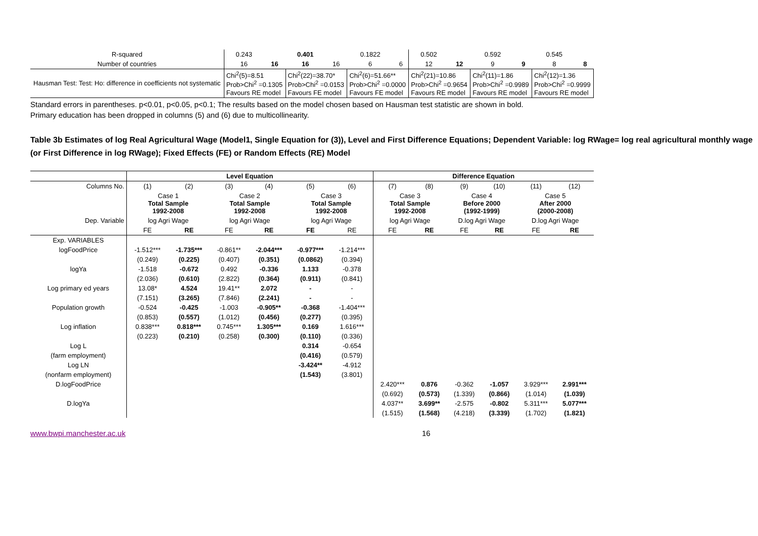| R-squared | 0.243 | | 0.401 | | 0.1822 | | 0.502 | | 0.592 | | 0.545 | |
| Number of countries | 16 | 16 | 16 | 16 | 6 | 6 | 12 | 12 | 9 | 9 | 8 | 8 |
| Hausman Test: Test: Ho: difference in coefficients not systematic | Chi<sup>2</sup>(5)=8.51 Prob>Chi<sup>2</sup> =0.1305 Favours RE model | | Chi<sup>2</sup>(22)=38.70* Prob>Chi<sup>2</sup> =0.0153 Favours FE model | | Chi<sup>2</sup>(6)=51.66** Prob>Chi<sup>2</sup> =0.0000 Favours FE model | | Chi<sup>2</sup>(21)=10.86 Prob>Chi<sup>2</sup> =0.9654 Favours RE model | | Chi<sup>2</sup>(11)=1.86 Prob>Chi<sup>2</sup> =0.9989 Favours RE model | | Chi<sup>2</sup>(12)=1.36 Prob>Chi<sup>2</sup> =0.9999 Favours RE model | |
Standard errors in parentheses. p<0.01, p<0.05, p<0.1; The results based on the model chosen based on Hausman test statistic are shown in bold.
Primary education has been dropped in columns (5) and (6) due to multicollinearity.
Table 3b Estimates of log Real Agricultural Wage (Model1, Single Equation for (3)), Level and First Difference Equations; Dependent Variable: log RWage= log real agricultural monthly wage (or First Difference in log RWage); Fixed Effects (FE) or Random Effects (RE) Model
| | Level Equation | | | | | | Difference Equation | | | | | |
| --- | --- | --- | --- | --- | --- | --- | --- | --- | --- | --- | --- | --- |
| Columns No. | (1) | (2) | (3) | (4) | (5) | (6) | (7) | (8) | (9) | (10) | (11) | (12) |
| | Case 1 Total Sample 1992-2008 | | Case 2 Total Sample 1992-2008 | | Case 3 Total Sample 1992-2008 | | Case 3 Total Sample 1992-2008 | | Case 4 Before 2000 (1992-1999) | | Case 5 After 2000 (2000-2008) | |
| Dep. Variable | log Agri Wage | | log Agri Wage | | log Agri Wage | | log Agri Wage | | D.log Agri Wage | | D.log Agri Wage | |
| | FE | RE | FE | RE | FE | RE | FE | RE | FE | RE | FE | RE |
| Exp. VARIABLES | | | | | | | | | | | | |
| logFoodPrice | -1.512*** | -1.735*** | -0.861** | -2.044*** | -0.977*** | -1.214*** | | | | | | |
| | (0.249) | (0.225) | (0.407) | (0.351) | (0.0862) | (0.394) | | | | | | |
| logYa | -1.518 | -0.672 | 0.492 | -0.336 | 1.133 | -0.378 | | | | | | |
| | (2.036) | (0.610) | (2.822) | (0.364) | (0.911) | (0.841) | | | | | | |
| Log primary ed years | 13.08* | 4.524 | 19.41** | 2.072 | - | - | | | | | | |
| | (7.151) | (3.265) | (7.846) | (2.241) | - | - | | | | | | |
| Population growth | -0.524 | -0.425 | -1.003 | -0.905** | -0.368 | -1.404*** | | | | | | |
| | (0.853) | (0.557) | (1.012) | (0.456) | (0.277) | (0.395) | | | | | | |
| Log inflation | 0.838*** | 0.818*** | 0.745*** | 1.305*** | 0.169 | 1.616*** | | | | | | |
| | (0.223) | (0.210) | (0.258) | (0.300) | (0.110) | (0.336) | | | | | | |
| Log L | | | | | 0.314 | -0.654 | | | | | | |
| (farm employment) | | | | | (0.416) | (0.579) | | | | | | |
| Log LN | | | | | -3.424** | -4.912 | | | | | | |
| (nonfarm employment) | | | | | (1.543) | (3.801) | | | | | | |
| D.logFoodPrice | | | | | | | 2.420*** | 0.876 | -0.362 | -1.057 | 3.929*** | 2.991*** |
| | | | | | | | (0.692) | (0.573) | (1.339) | (0.866) | (1.014) | (1.039) |
| D.logYa | | | | | | | 4.037** | 3.699** | -2.575 | -0.802 | 5.311*** | 5.077*** |
| | | | | | | | (1.515) | (1.568) | (4.218) | (3.339) | (1.702) | (1.821) |
www.bwpi.manchester.ac.uk 16